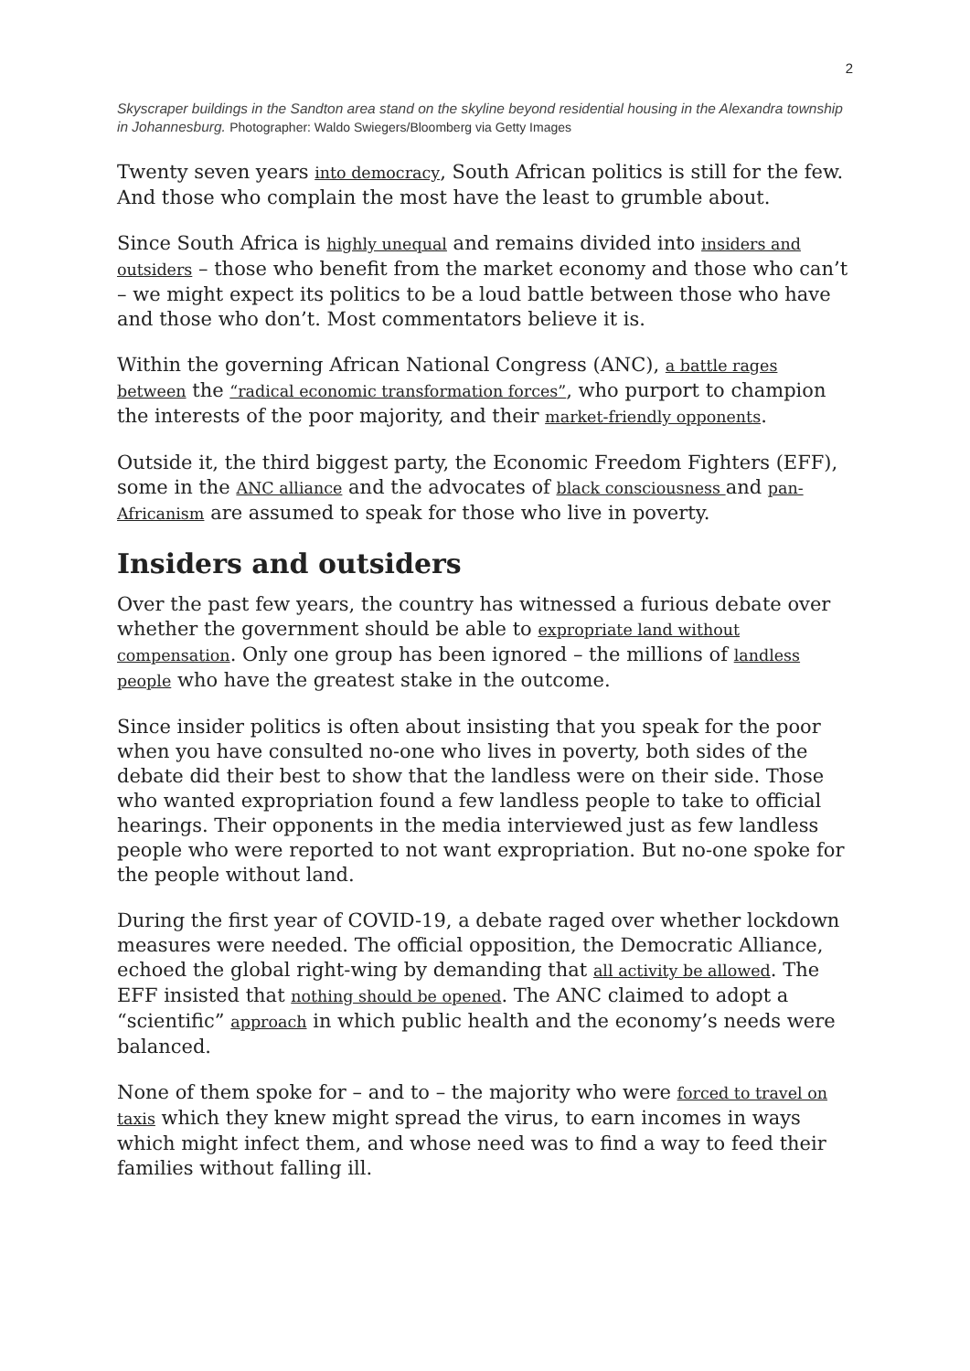2
Skyscraper buildings in the Sandton area stand on the skyline beyond residential housing in the Alexandra township in Johannesburg. Photographer: Waldo Swiegers/Bloomberg via Getty Images
Twenty seven years into democracy, South African politics is still for the few. And those who complain the most have the least to grumble about.
Since South Africa is highly unequal and remains divided into insiders and outsiders – those who benefit from the market economy and those who can’t – we might expect its politics to be a loud battle between those who have and those who don’t. Most commentators believe it is.
Within the governing African National Congress (ANC), a battle rages between the “radical economic transformation forces”, who purport to champion the interests of the poor majority, and their market-friendly opponents.
Outside it, the third biggest party, the Economic Freedom Fighters (EFF), some in the ANC alliance and the advocates of black consciousness and pan-Africanism are assumed to speak for those who live in poverty.
Insiders and outsiders
Over the past few years, the country has witnessed a furious debate over whether the government should be able to expropriate land without compensation. Only one group has been ignored – the millions of landless people who have the greatest stake in the outcome.
Since insider politics is often about insisting that you speak for the poor when you have consulted no-one who lives in poverty, both sides of the debate did their best to show that the landless were on their side. Those who wanted expropriation found a few landless people to take to official hearings. Their opponents in the media interviewed just as few landless people who were reported to not want expropriation. But no-one spoke for the people without land.
During the first year of COVID-19, a debate raged over whether lockdown measures were needed. The official opposition, the Democratic Alliance, echoed the global right-wing by demanding that all activity be allowed. The EFF insisted that nothing should be opened. The ANC claimed to adopt a “scientific” approach in which public health and the economy’s needs were balanced.
None of them spoke for – and to – the majority who were forced to travel on taxis which they knew might spread the virus, to earn incomes in ways which might infect them, and whose need was to find a way to feed their families without falling ill.